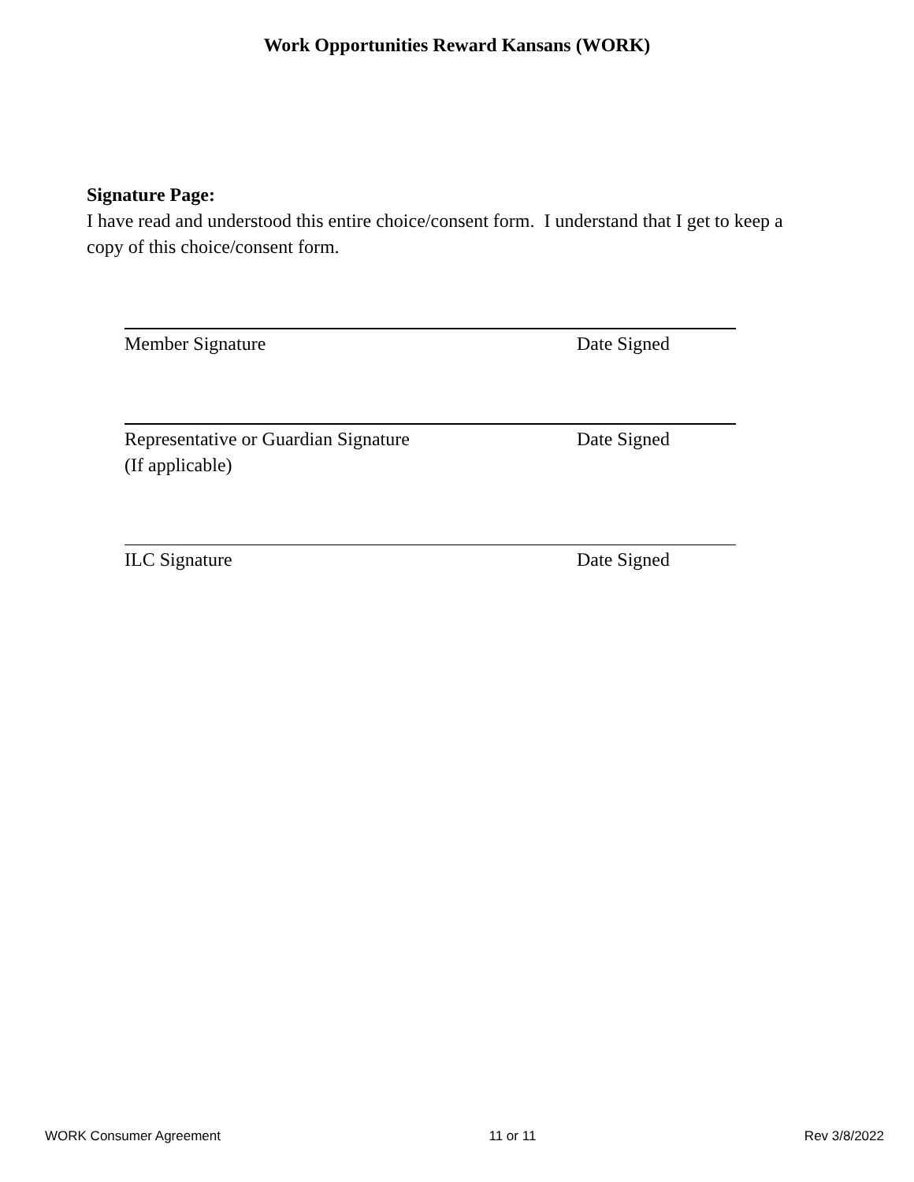Work Opportunities Reward Kansans (WORK)
Signature Page:
I have read and understood this entire choice/consent form. I understand that I get to keep a copy of this choice/consent form.
Member Signature Date Signed
Representative or Guardian Signature
(If applicable)
Date Signed
ILC Signature Date Signed
WORK Consumer Agreement 11 or 11 Rev 3/8/2022